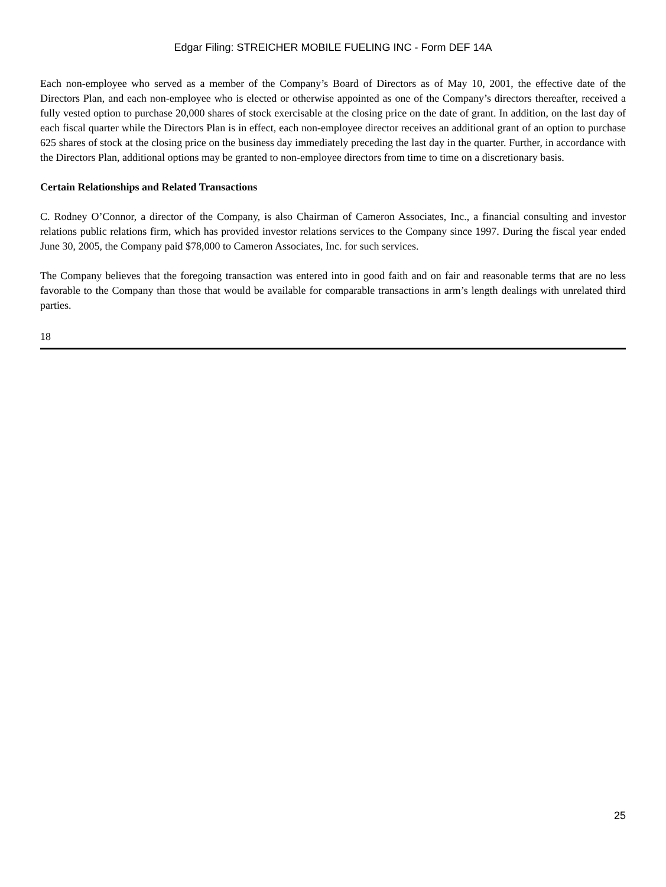Edgar Filing: STREICHER MOBILE FUELING INC - Form DEF 14A
Each non-employee who served as a member of the Company’s Board of Directors as of May 10, 2001, the effective date of the Directors Plan, and each non-employee who is elected or otherwise appointed as one of the Company’s directors thereafter, received a fully vested option to purchase 20,000 shares of stock exercisable at the closing price on the date of grant. In addition, on the last day of each fiscal quarter while the Directors Plan is in effect, each non-employee director receives an additional grant of an option to purchase 625 shares of stock at the closing price on the business day immediately preceding the last day in the quarter. Further, in accordance with the Directors Plan, additional options may be granted to non-employee directors from time to time on a discretionary basis.
Certain Relationships and Related Transactions
C. Rodney O’Connor, a director of the Company, is also Chairman of Cameron Associates, Inc., a financial consulting and investor relations public relations firm, which has provided investor relations services to the Company since 1997. During the fiscal year ended June 30, 2005, the Company paid $78,000 to Cameron Associates, Inc. for such services.
The Company believes that the foregoing transaction was entered into in good faith and on fair and reasonable terms that are no less favorable to the Company than those that would be available for comparable transactions in arm’s length dealings with unrelated third parties.
18
25